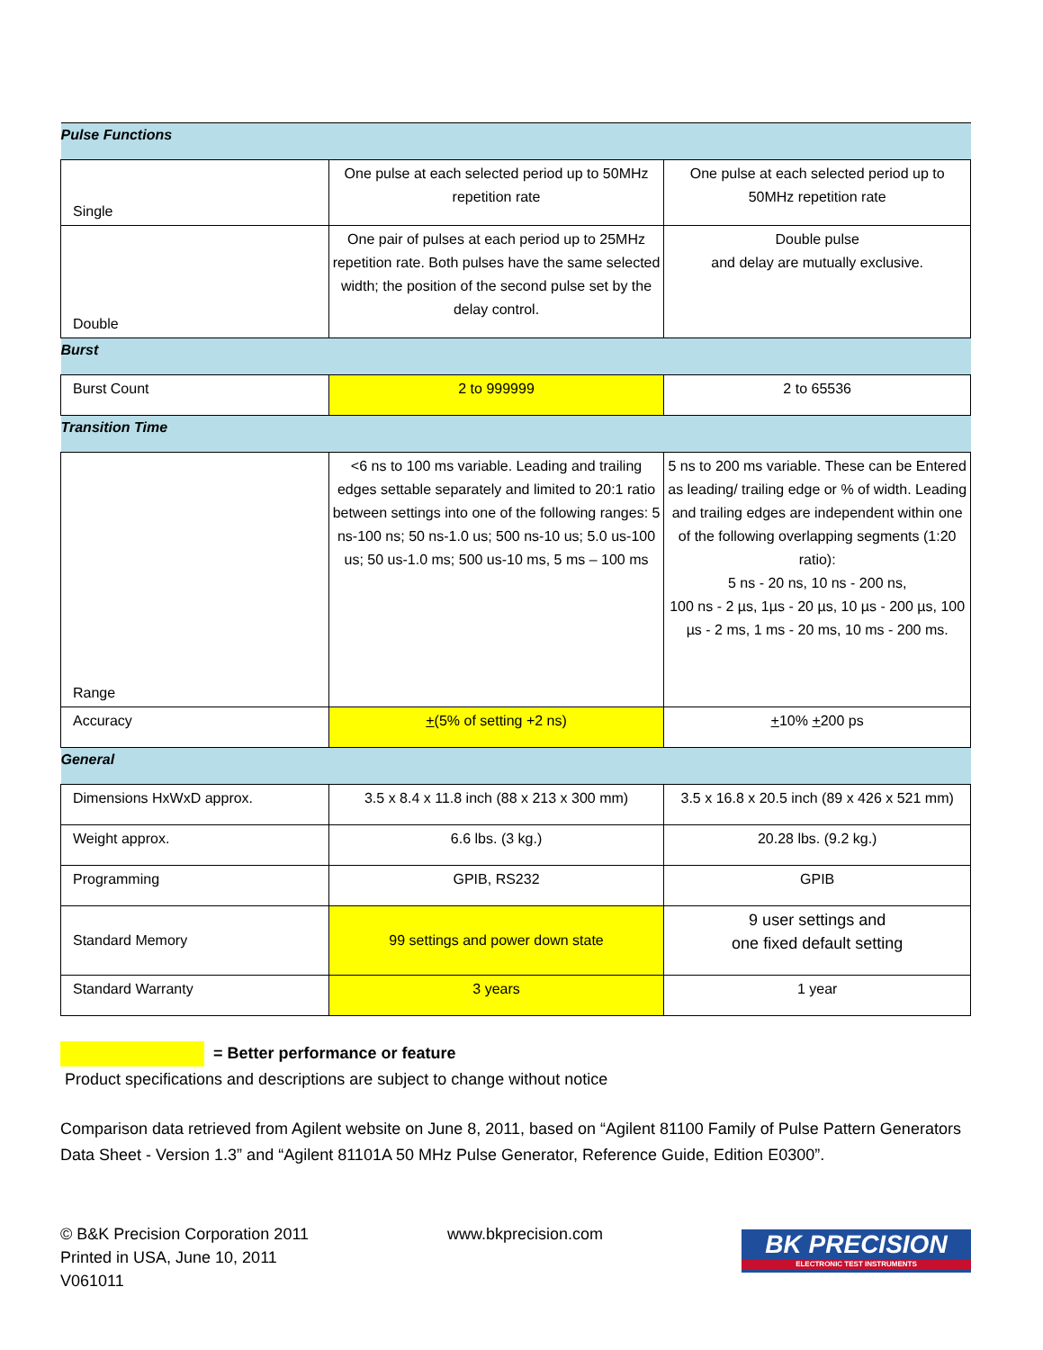| Pulse Functions | | |
| Single | One pulse at each selected period up to 50MHz repetition rate | One pulse at each selected period up to 50MHz repetition rate |
| Double | One pair of pulses at each period up to 25MHz repetition rate. Both pulses have the same selected width; the position of the second pulse set by the delay control. | Double pulse and delay are mutually exclusive. |
| Burst | | |
| Burst Count | 2 to 999999 | 2 to 65536 |
| Transition Time | | |
| Range | <6 ns to 100 ms variable. Leading and trailing edges settable separately and limited to 20:1 ratio between settings into one of the following ranges: 5 ns-100 ns; 50 ns-1.0 us; 500 ns-10 us; 5.0 us-100 us; 50 us-1.0 ms; 500 us-10 ms, 5 ms – 100 ms | 5 ns to 200 ms variable. These can be Entered as leading/ trailing edge or % of width. Leading and trailing edges are independent within one of the following overlapping segments (1:20 ratio): 5 ns - 20 ns, 10 ns - 200 ns, 100 ns - 2 µs, 1µs - 20 µs, 10 µs - 200 µs, 100 µs - 2 ms, 1 ms - 20 ms, 10 ms - 200 ms. |
| Accuracy | + (5% of setting +2 ns) | + 10% + 200 ps |
| General | | |
| Dimensions HxWxD approx. | 3.5 x 8.4 x 11.8 inch (88 x 213 x 300 mm) | 3.5 x 16.8 x 20.5 inch (89 x 426 x 521 mm) |
| Weight approx. | 6.6 lbs. (3 kg.) | 20.28 lbs. (9.2 kg.) |
| Programming | GPIB, RS232 | GPIB |
| Standard Memory | 99 settings and power down state | 9 user settings and one fixed default setting |
| Standard Warranty | 3 years | 1 year |
= Better performance or feature
Product specifications and descriptions are subject to change without notice
Comparison data retrieved from Agilent website on June 8, 2011, based on “Agilent 81100 Family of Pulse Pattern Generators Data Sheet - Version 1.3” and “Agilent 81101A 50 MHz Pulse Generator, Reference Guide, Edition E0300”.
© B&K Precision Corporation 2011
Printed in USA, June 10, 2011
V061011
www.bkprecision.com
BK PRECISION
ELECTRONIC TEST INSTRUMENTS